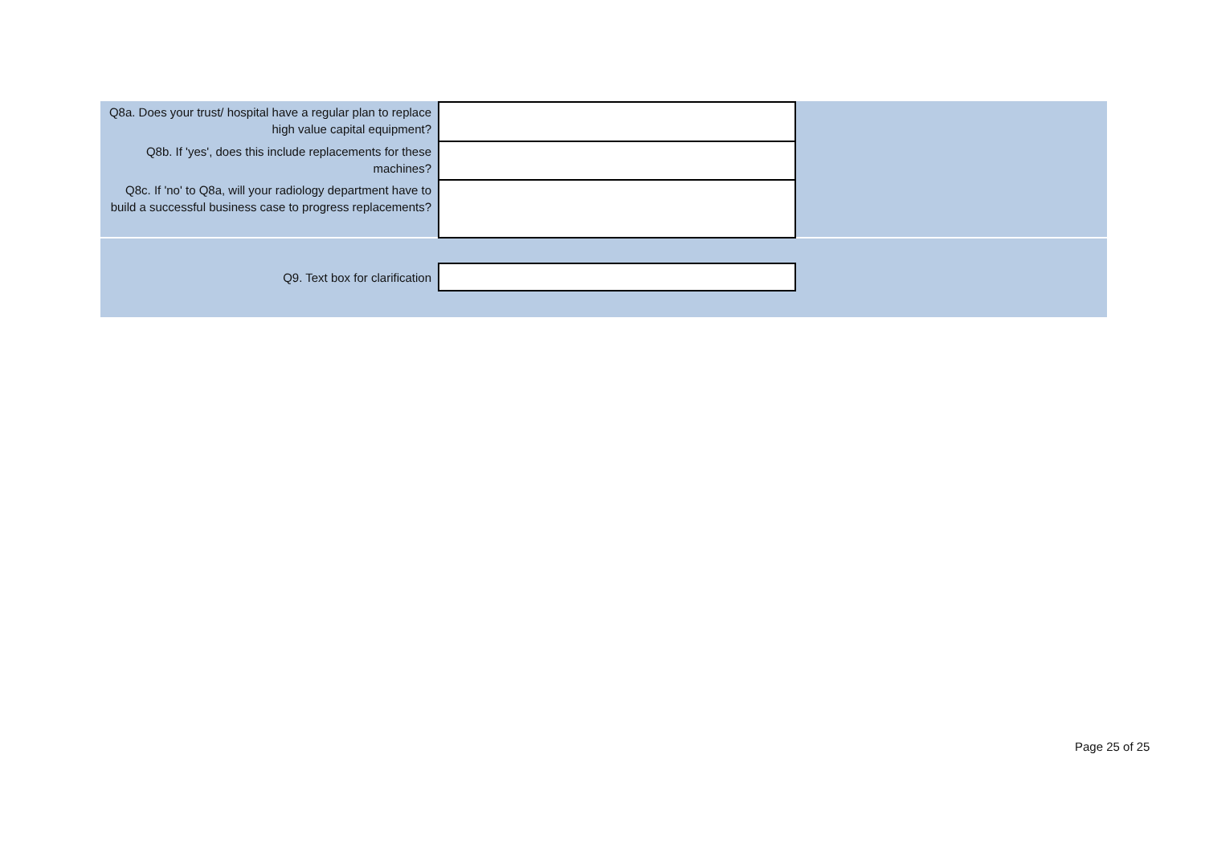| Q8a. Does your trust/ hospital have a regular plan to replace high value capital equipment? | | |
| Q8b. If 'yes', does this include replacements for these machines? | | |
| Q8c. If 'no' to Q8a, will your radiology department have to build a successful business case to progress replacements? | | |
| Q9. Text box for clarification | | |
Page 25 of 25